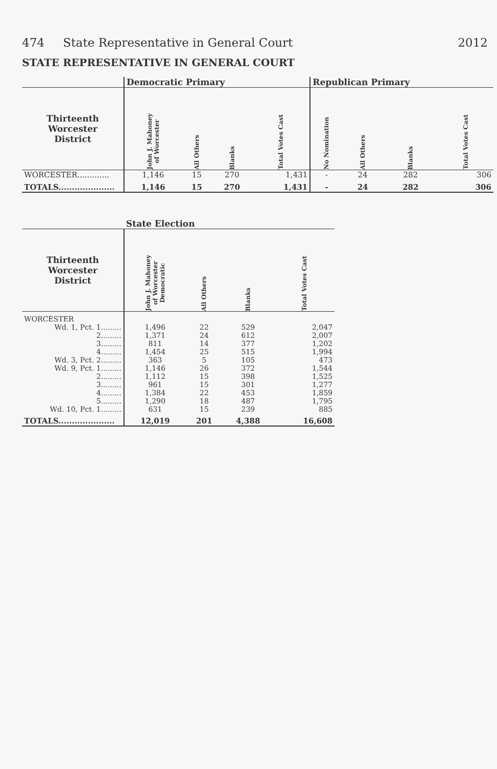474 State Representative in General Court 2012
STATE REPRESENTATIVE IN GENERAL COURT
| | Democratic Primary | | | | Republican Primary | | | |
| --- | --- | --- | --- | --- | --- | --- | --- | --- |
| Thirteenth Worcester District | John J. Mahoney of Worcester | All Others | Blanks | Total Votes Cast | No Nomination | All Others | Blanks | Total Votes Cast |
| WORCESTER............. | 1,146 | 15 | 270 | 1,431 | - | 24 | 282 | 306 |
| TOTALS..................... | 1,146 | 15 | 270 | 1,431 | - | 24 | 282 | 306 |
| | State Election | | | |
| --- | --- | --- | --- | --- |
| Thirteenth Worcester District | John J. Mahoney of Worcester Democratic | All Others | Blanks | Total Votes Cast |
| WORCESTER | | | | |
| Wd. 1, Pct. 1......... | 1,496 | 22 | 529 | 2,047 |
| 2......... | 1,371 | 24 | 612 | 2,007 |
| 3......... | 811 | 14 | 377 | 1,202 |
| 4......... | 1,454 | 25 | 515 | 1,994 |
| Wd. 3, Pct. 2......... | 363 | 5 | 105 | 473 |
| Wd. 9, Pct. 1......... | 1,146 | 26 | 372 | 1,544 |
| 2......... | 1,112 | 15 | 398 | 1,525 |
| 3......... | 961 | 15 | 301 | 1,277 |
| 4......... | 1,384 | 22 | 453 | 1,859 |
| 5......... | 1,290 | 18 | 487 | 1,795 |
| Wd. 10, Pct. 1......... | 631 | 15 | 239 | 885 |
| TOTALS..................... | 12,019 | 201 | 4,388 | 16,608 |